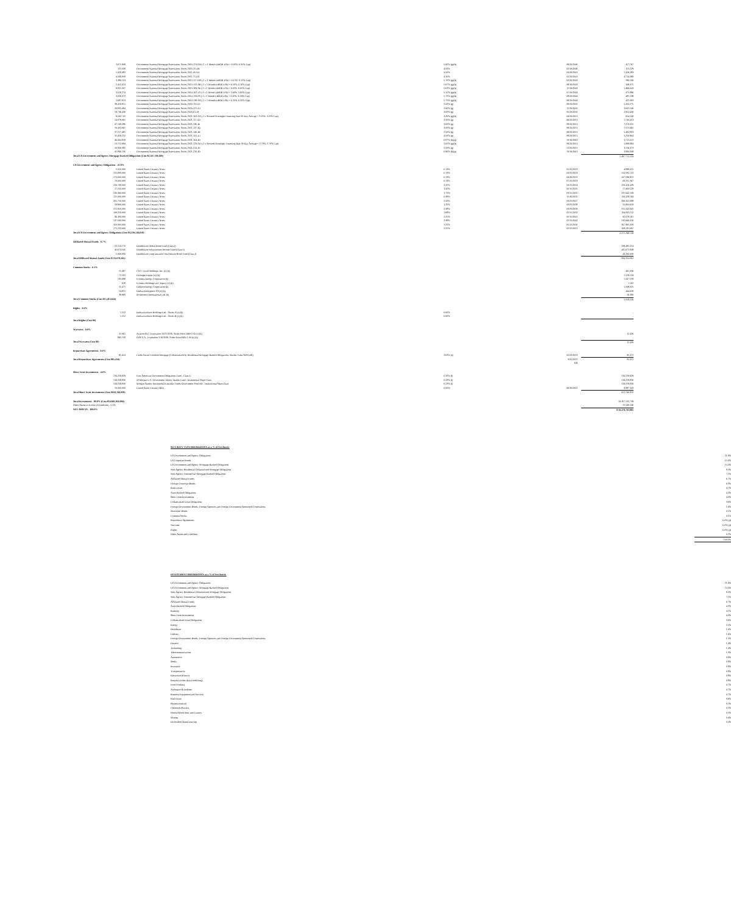| 2,675,908 | Government National Mortgage Association, Series 2010-113-SM (-1 x 1 Month LIBOR USD + 6.05%, 6.05% Cap) | 5.60% (g)(h) | 09/20/2040 | 417,767 |
| 111,038 | Government National Mortgage Association, Series 2010-25-ZB | 4.50% | 02/16/2040 | 115,229 |
| 1,418,482 | Government National Mortgage Association, Series 2011-45-GZ | 4.50% | 03/20/2041 | 1,426,283 |
| 4,569,958 | Government National Mortgage Association, Series 2011-71-ZA | 4.50% | 02/20/2041 | 4,724,398 |
| 3,390,153 | Government National Mortgage Association, Series 2013-117-MS (-1 x 1 Month LIBOR USD + 6.15%, 6.15% Cap) | 5.70% (g)(h) | 02/20/2043 | 296,506 |
| 2,452,413 | Government National Mortgage Association, Series 2013-122-SB (-1 x 1 Month LIBOR USD + 6.10%, 6.10% Cap) | 5.67% (g)(h) | 08/16/2043 | 348,375 |
| 9,811,207 | Government National Mortgage Association, Series 2013-169-SE (-1 x 1 Month LIBOR USD + 6.05%, 6.05% Cap) | 5.62% (g)(h) | 11/16/2043 | 1,469,043 |
| 3,558,274 | Government National Mortgage Association, Series 2014-102-TS (-1 x 1 Month LIBOR USD + 5.60%, 5.60% Cap) | 5.15% (g)(h) | 07/20/2044 | 475,896 |
| 3,026,072 | Government National Mortgage Association, Series 2014-118-PS (-1 x 1 Month LIBOR USD + 6.20%, 6.20% Cap) | 5.75% (g)(h) | 08/20/2044 | 481,238 |
| 2,687,813 | Government National Mortgage Association, Series 2014-138-SA (-1 x 1 Month LIBOR USD + 6.20%, 6.20% Cap) | 5.75% (g)(h) | 08/20/2044 | 421,083 |
| 39,418,851 | Government National Mortgage Association, Series 2020-115-IG | 2.50% (g) | 08/20/2050 | 5,450,275 |
| 33,835,494 | Government National Mortgage Association, Series 2020-175-GI | 2.00% (g) | 11/20/2050 | 3,631,540 |
| 19,736,430 | Government National Mortgage Association, Series 2020-61-IA | 3.00% (g) | 05/20/2050 | 2,952,430 |
| 9,242,741 | Government National Mortgage Association, Series 2021-103-SA (-1 x Secured Overnight Financing Rate 30 Day Average + 3.25%, 3.25% Cap) | 3.20% (g)(h) | 04/20/2051 | 654,240 |
| 14,979,065 | Government National Mortgage Association, Series 2021-117-ID | 3.50% (g) | 06/20/2051 | 1,700,453 |
| 47,149,286 | Government National Mortgage Association, Series 2021-136-IE | 3.00% (g) | 08/20/2051 | 7,276,031 |
| 10,402,061 | Government National Mortgage Association, Series 2021-137-IQ | 3.00% (g) | 08/20/2051 | 1,515,665 |
| 37,517,481 | Government National Mortgage Association, Series 2021-140-IH | 2.50% (g) | 08/20/2051 | 5,462,803 |
| 31,458,212 | Government National Mortgage Association, Series 2021-155-UI | 4.50% (g) | 09/20/2051 | 5,250,904 |
| 46,064,959 | Government National Mortgage Association, Series 2021-164-IO | 0.97% (b)(g) | 10/16/2063 | 3,725,012 |
| 53,712,694 | Government National Mortgage Association, Series 2021-176-SD (-1 x Secured Overnight Financing Rate 30 Day Average + 2.70%, 2.70% Cap) | 2.65% (g)(h) | 09/20/2051 | 1,808,984 |
| 20,930,395 | Government National Mortgage Association, Series 2021-214-IG | 2.50% (g) | 12/20/2051 | 3,156,373 |
| 45,896,156 | Government National Mortgage Association, Series 2021-210-IO | 0.96% (b)(g) | 10/16/2061 | 3,894,348 |
| Total US Government and Agency Mortgage Backed Obligations (Cost $1,567,709,269) | | | | 1,497,715,533 |
| US Government and Agency Obligations - 21.9% | | | | |
| 5,050,000 | United States Treasury Notes | 0.13% | 01/31/2023 | 4,998,415 |
| 155,800,000 | United States Treasury Notes | 0.13% | 03/31/2023 | 152,591,722 |
| 170,600,000 | United States Treasury Notes | 0.13% | 04/30/2023 | 167,596,812 |
| 70,000,000 | United States Treasury Notes | 0.13% | 07/31/2023 | 68,251,367 |
| 216,700,000 | United States Treasury Notes | 2.25% | 03/31/2024 | 216,416,429 |
| 17,550,000 | United States Treasury Notes | 1.50% | 02/15/2025 | 17,060,528 |
| 230,300,000 | United States Treasury Notes | 1.75% | 03/15/2025 | 225,942,109 |
| 125,000,000 | United States Treasury Notes | 0.38% | 11/30/2025 | 116,328,194 |
| 265,750,000 | United States Treasury Notes | 2.50% | 03/31/2027 | 266,352,088 |
| 59,900,000 | United States Treasury Notes | 1.25% | 03/31/2028 | 55,803,658 |
| 215,950,000 | United States Treasury Notes | 2.38% | 03/31/2029 | 215,342,641 |
| 109,250,000 | United States Treasury Notes | 1.88% | 02/15/2032 | 104,931,211 |
| 96,300,000 | United States Treasury Notes | 2.25% | 05/15/2041 | 92,078,161 |
| 137,500,000 | United States Treasury Notes | 2.38% | 02/15/2042 | 132,666,016 |
| 350,000,000 | United States Treasury Notes | 1.25% | 05/15/2050 | 267,865,358 |
| 175,220,000 | United States Treasury Notes | 2.25% | 02/15/2052 | 168,181,697 |
| Total US Government and Agency Obligations (Cost $2,330,544,659) | | | | 2,272,298,138 |
| Affiliated Mutual Funds - 6.7% | | | | |
| 22,514,170 | DoubleLine Global Bond Fund (Class I) | | | 208,481,214 |
| 45,674,545 | DoubleLine Infrastructure Income Fund (Class I) | | | 441,672,848 |
| 5,000,000 | DoubleLine Long Duration Total Return Bond Fund (Class I) | | | 44,200,000 |
| Total Affiliated Mutual Funds (Cost $731,078,245) | | | | 694,354,062 |
| Common Stocks - 0.1% | | | | |
| 15,497 | CWT Travel Holdings, Inc. (c) (k) | | | 461,036 |
| 72,502 | Foresight Equity (c) (k) | | | 1,519,134 |
| 135,698 | Frontera Energy Corporation (k) | | | 1,567,559 |
| 628 | Frontera Holdings LLC Equity (c) (k) | | | 1,162 |
| 11,471 | Gulfport Energy Corporation (k) | | | 1,038,325 |
| 14,821 | Intelsat Emergence SA (c) (k) | | | 444,630 |
| 39,969 | McDermott International Ltd. (k) | | | 26,380 |
| Total Common Stocks (Cost $15,413,624) | | | | 5,058,226 |
| Rights - 0.0% | | | | |
| 1,552 | Intelsat Jackson Holdings Ltd. - Series A (c) (k) | 0.00% | | - |
| 1,552 | Intelsat Jackson Holdings Ltd. - Series B (c) (k) | 0.00% | | - |
| Total Rights (Cost $0) | | | | - |
| Warrants - 0.0% | | | | |
| 31,061 | Avation PLC, Expiration 10/21/2026, Strike Price GBP 0.54 (c) (k) | | | 11,426 |
| 995,158 | OAS S.A., Expiration 5/16/2039, Strike Price BRL 1.00 (c) (k) | | | - |
| Total Warrants (Cost $0) | | | | 11,426 |
| Repurchase Agreements - 0.0% | | | | |
| 85,414 | Credit Suisse Freedom Mortgage (Collateralized by Residential Mortgage Backed Obligations, Market Value $433,441) | 2.63% (e) | 02/22/2023 | 85,372 |
| Total Repurchase Agreements (Cost $85,414) | | | 3/31/2022 328 | 85,372 |
| Short Term Investments - 4.0% | | | | |
| 134,259,829 | First American Government Obligations Fund - Class U | 0.20% (l) | | 134,259,829 |
| 134,259,830 | JP Morgan U.S. Government Money Market Fund - Institutional Share Class | 0.23% (l) | | 134,259,830 |
| 134,259,830 | Morgan Stanley Institutional Liquidity Funds Government Portfolio - Institutional Share Class | 0.23% (l) | | 134,259,830 |
| 10,000,000 | United States Treasury Bills | 0.00% | 06/30/2022 | 9,987,343 |
| Total Short Term Investments (Cost $412,766,939) | | | | 412,766,832 |
| Total Investments - 99.8% (Cost $10,801,910,992) | | | | 10,357,135,739 |
| Other Assets in Excess of Liabilities - 0.2% | | | | 22,568,246 |
| NET ASSETS - 100.0% | | | | $ 10,379,703,985 |
SECURITY TYPE BREAKDOWN as a % of Net Assets:
| US Government and Agency Obligations | 21.9% |
| US Corporate Bonds | 15.6% |
| US Government and Agency Mortgage Backed Obligations | 14.4% |
| Non-Agency Residential Collateralized Mortgage Obligations | 9.5% |
| Non-Agency Commercial Mortgage Backed Obligations | 7.1% |
| Affiliated Mutual Funds | 6.7% |
| Foreign Corporate Bonds | 6.3% |
| Bank Loans | 4.7% |
| Asset Backed Obligations | 4.2% |
| Short Term Investments | 4.0% |
| Collateralized Loan Obligations | 3.6% |
| Foreign Government Bonds, Foreign Agencies and Foreign Government Sponsored Corporations | 1.6% |
| Municipal Bonds | 0.1% |
| Common Stocks | 0.1% |
| Repurchase Agreements | 0.0% (p) |
| Warrants | 0.0% (p) |
| Rights | 0.0% (p) |
| Other Assets and Liabilities | 0.2% |
| | 100.0% |
INVESTMENT BREAKDOWN as a % of Net Assets:
| US Government and Agency Obligations | 21.9% |
| US Government and Agency Mortgage Backed Obligations | 14.4% |
| Non-Agency Residential Collateralized Mortgage Obligations | 9.5% |
| Non-Agency Commercial Mortgage Backed Obligations | 7.1% |
| Affiliated Mutual Funds | 6.7% |
| Asset Backed Obligations | 4.2% |
| Banking | 4.1% |
| Short Term Investments | 4.0% |
| Collateralized Loan Obligations | 3.6% |
| Energy | 2.5% |
| Healthcare | 1.6% |
| Utilities | 1.6% |
| Foreign Government Bonds, Foreign Agencies and Foreign Government Sponsored Corporations | 1.5% |
| Finance | 1.4% |
| Technology | 1.4% |
| Telecommunications | 1.3% |
| Automotive | 0.9% |
| Media | 0.9% |
| Insurance | 0.9% |
| Transportation | 0.8% |
| Electronics/Electric | 0.8% |
| Retailers (other than Food/Drug) | 0.8% |
| Food Products | 0.7% |
| Aerospace & Defense | 0.7% |
| Business Equipment and Services | 0.7% |
| Real Estate | 0.6% |
| Pharmaceuticals | 0.5% |
| Chemicals/Plastics | 0.5% |
| Hotels/Motels/Inns and Casinos | 0.5% |
| Mining | 0.4% |
| Diversified Manufacturing | 0.4% |